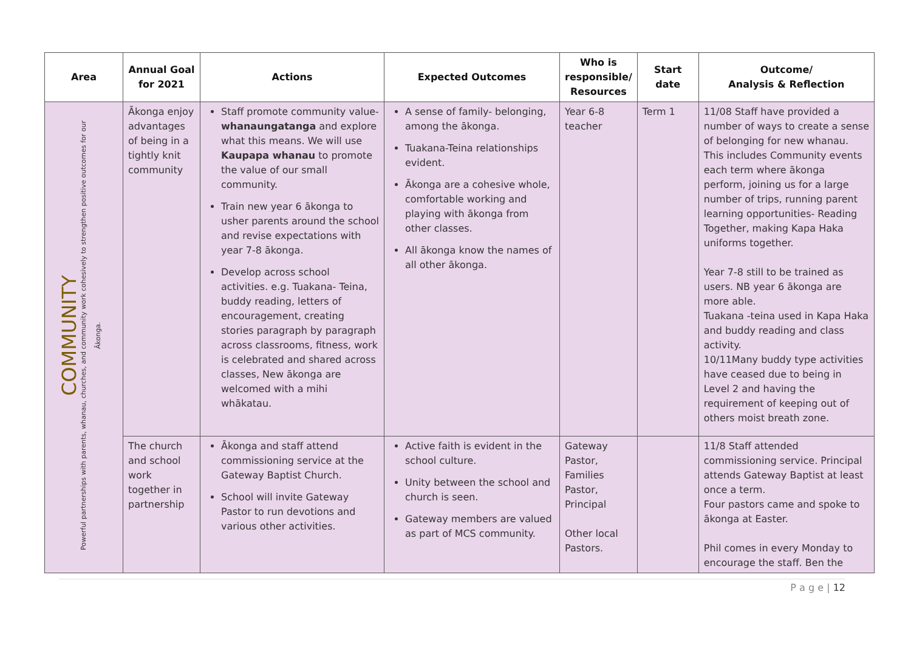| Area | Annual Goal for 2021 | Actions | Expected Outcomes | Who is responsible/ Resources | Start date | Outcome/ Analysis & Reflection |
| --- | --- | --- | --- | --- | --- | --- |
| COMMUNITY Powerful partnerships with parents, whanau, churches, and community work cohesively to strengthen positive outcomes for our Ākonga. | Ākonga enjoy advantages of being in a tightly knit community | Staff promote community value- whanaungatanga and explore what this means. We will use Kaupapa whanau to promote the value of our small community. Train new year 6 ākonga to usher parents around the school and revise expectations with year 7-8 ākonga. Develop across school activities. e.g. Tuakana- Teina, buddy reading, letters of encouragement, creating stories paragraph by paragraph across classrooms, fitness, work is celebrated and shared across classes, New ākonga are welcomed with a mihi whākatau. | A sense of family- belonging, among the ākonga. Tuakana-Teina relationships evident. Ākonga are a cohesive whole, comfortable working and playing with ākonga from other classes. All ākonga know the names of all other ākonga. | Year 6-8 teacher | Term 1 | 11/08 Staff have provided a number of ways to create a sense of belonging for new whanau. This includes Community events each term where ākonga perform, joining us for a large number of trips, running parent learning opportunities- Reading Together, making Kapa Haka uniforms together. Year 7-8 still to be trained as users. NB year 6 ākonga are more able. Tuakana -teina used in Kapa Haka and buddy reading and class activity. 10/11Many buddy type activities have ceased due to being in Level 2 and having the requirement of keeping out of others moist breath zone. |
| | The church and school work together in partnership | Ākonga and staff attend commissioning service at the Gateway Baptist Church. School will invite Gateway Pastor to run devotions and various other activities. | Active faith is evident in the school culture. Unity between the school and church is seen. Gateway members are valued as part of MCS community. | Gateway Pastor, Families Pastor, Principal Other local Pastors. | | 11/8 Staff attended commissioning service. Principal attends Gateway Baptist at least once a term. Four pastors came and spoke to ākonga at Easter. Phil comes in every Monday to encourage the staff. Ben the |
P a g e | 12